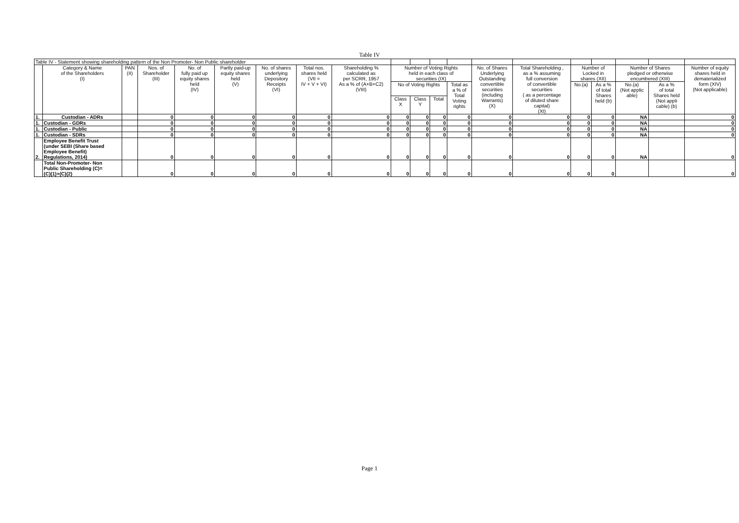Table IV
| Table IV - Statement showing shareholding pattern of the Non Promoter- Non Public shareholder | | | | | | | | | | | | | | | | | | | |
| --- | --- | --- | --- | --- | --- | --- | --- | --- | --- | --- | --- | --- | --- | --- | --- | --- | --- | --- | --- |
| | Category & Name of the Shareholders (I) | PAN (II) | Nos. of Shareholder (III) | No. of fully paid up equity shares held (IV) | Partly paid-up equity shares held (V) | No. of shares underlying Depository Receipts (VI) | Total nos. shares held (VII = IV + V + VI) | Shareholding % calculated as per SCRR, 1957 As a % of (A+B+C2) (VIII) | Number of Voting Rights held in each class of securities (IX) | | | | No. of Shares Underlying Outstanding convertible securities (including Warrants) (X) | Total Shareholding , as a % assuming full conversion of convertible securities ( as a percentage of diluted share capital) (XI) | Number of Locked in shares (XII) | | Number of Shares pledged or otherwise encumbered (XIII) | | Number of equity shares held in dematerialized form (XIV) (Not applicable) |
| | | | | | | | | | No of Voting Rights | | | Total as a % of Total Voting rights | | | No.(a) | As a % of total Shares held (b) | No.(a) (Not applic able) | As a % of total Shares held (Not appli cable) (b) | |
| | | | | | | | | | Class X | Class Y | Total | | | | | | | | |
| 1. | Custodian - ADRs | | 0 | 0 | 0 | 0 | 0 | 0 | 0 | 0 | 0 | 0 | 0 | 0 | 0 | 0 | NA | | 0 |
| 1. | Custodian - GDRs | | 0 | 0 | 0 | 0 | 0 | 0 | 0 | 0 | 0 | 0 | 0 | 0 | 0 | 0 | NA | | 0 |
| 1. | Custodian - Public | | 0 | 0 | 0 | 0 | 0 | 0 | 0 | 0 | 0 | 0 | 0 | 0 | 0 | 0 | NA | | 0 |
| 1. | Custodian - SDRs | | 0 | 0 | 0 | 0 | 0 | 0 | 0 | 0 | 0 | 0 | 0 | 0 | 0 | 0 | NA | | 0 |
| 2. | Employee Benefit Trust (under SEBI (Share based Employee Benefit) Regulations, 2014) | | 0 | 0 | 0 | 0 | 0 | 0 | 0 | 0 | 0 | 0 | 0 | 0 | 0 | 0 | NA | | 0 |
| | Total Non-Promoter- Non Public Shareholding (C)= (C)(1)+(C)(2) | | 0 | 0 | 0 | 0 | 0 | 0 | 0 | 0 | 0 | 0 | 0 | 0 | 0 | 0 | | | 0 |
Page 1